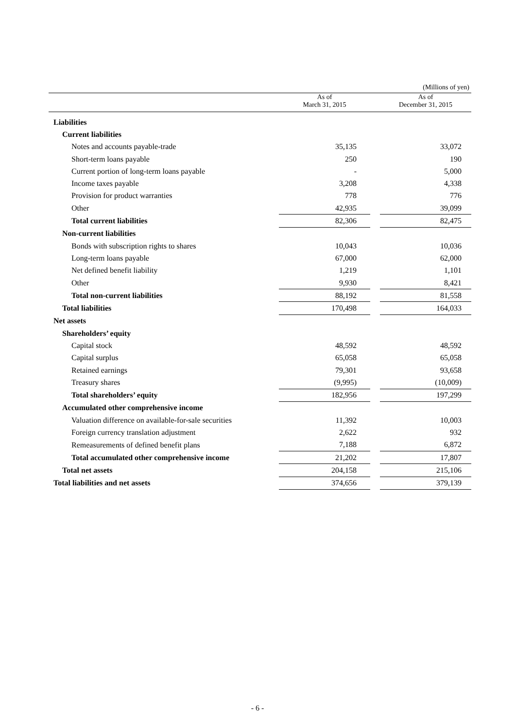(Millions of yen)
| | As of March 31, 2015 | | As of December 31, 2015 |
| --- | --- | --- | --- |
| Liabilities | | | |
| Current liabilities | | | |
| Notes and accounts payable-trade | 35,135 | | 33,072 |
| Short-term loans payable | 250 | | 190 |
| Current portion of long-term loans payable | - | | 5,000 |
| Income taxes payable | 3,208 | | 4,338 |
| Provision for product warranties | 778 | | 776 |
| Other | 42,935 | | 39,099 |
| Total current liabilities | 82,306 | | 82,475 |
| Non-current liabilities | | | |
| Bonds with subscription rights to shares | 10,043 | | 10,036 |
| Long-term loans payable | 67,000 | | 62,000 |
| Net defined benefit liability | 1,219 | | 1,101 |
| Other | 9,930 | | 8,421 |
| Total non-current liabilities | 88,192 | | 81,558 |
| Total liabilities | 170,498 | | 164,033 |
| Net assets | | | |
| Shareholders’ equity | | | |
| Capital stock | 48,592 | | 48,592 |
| Capital surplus | 65,058 | | 65,058 |
| Retained earnings | 79,301 | | 93,658 |
| Treasury shares | (9,995) | | (10,009) |
| Total shareholders’ equity | 182,956 | | 197,299 |
| Accumulated other comprehensive income | | | |
| Valuation difference on available-for-sale securities | 11,392 | | 10,003 |
| Foreign currency translation adjustment | 2,622 | | 932 |
| Remeasurements of defined benefit plans | 7,188 | | 6,872 |
| Total accumulated other comprehensive income | 21,202 | | 17,807 |
| Total net assets | 204,158 | | 215,106 |
| Total liabilities and net assets | 374,656 | | 379,139 |
- 6 -